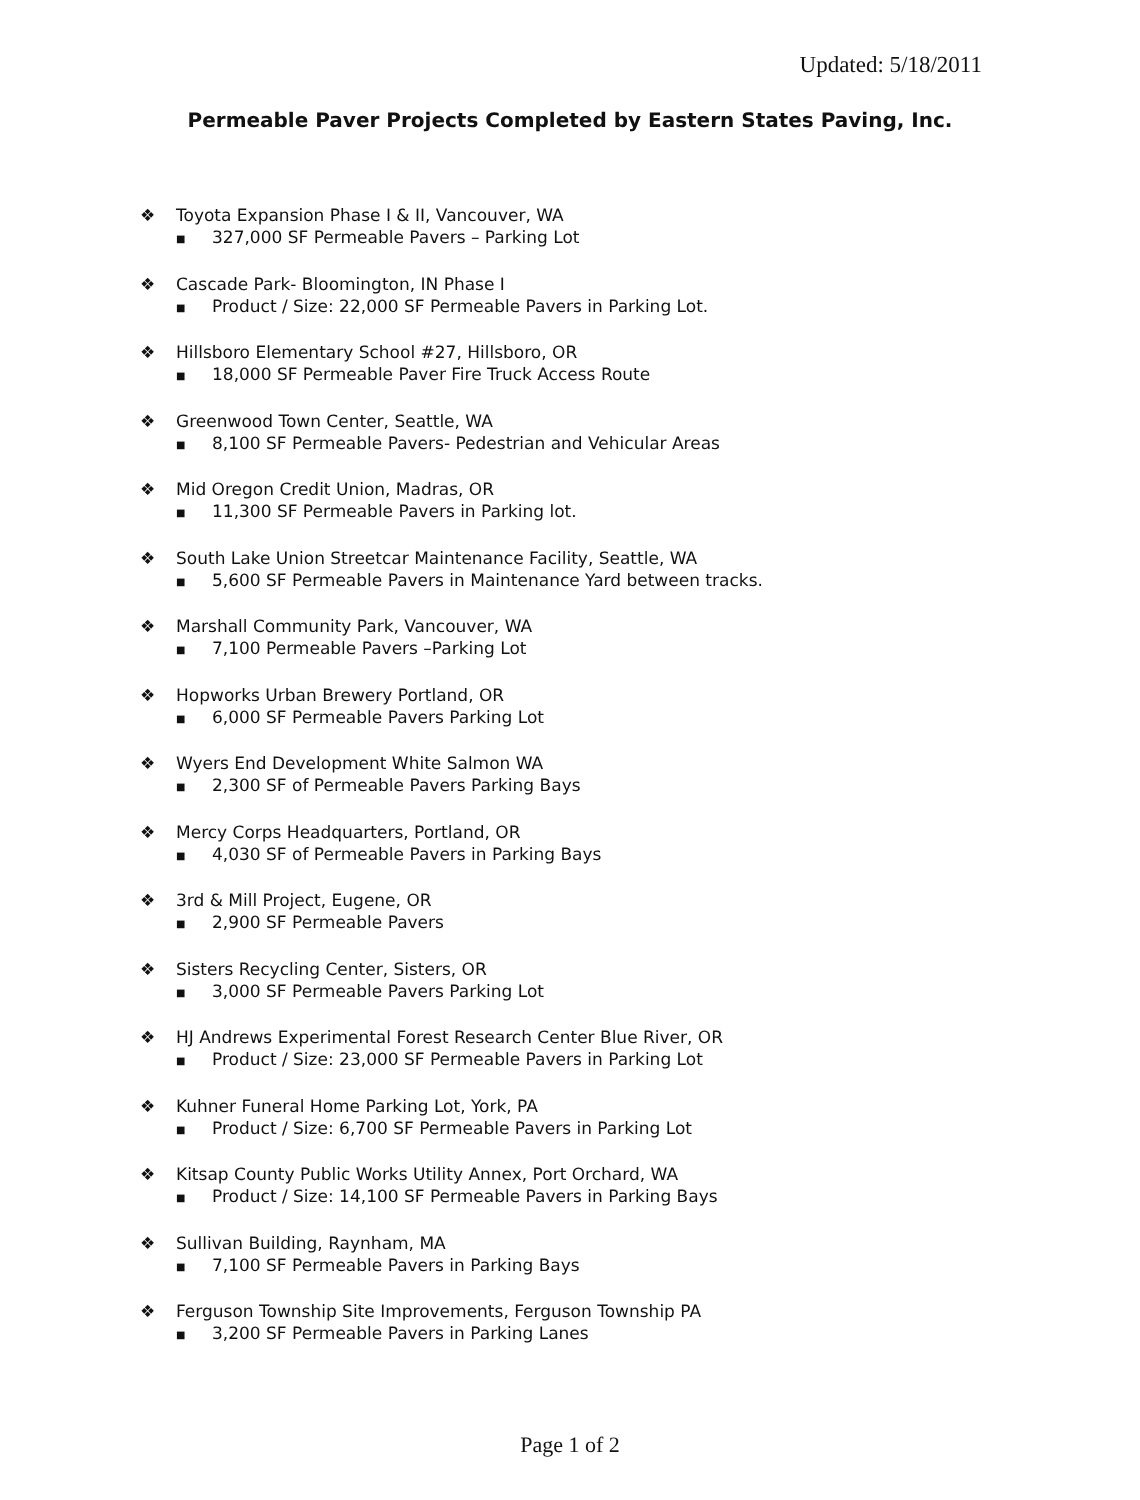Updated: 5/18/2011
Permeable Paver Projects Completed by Eastern States Paving, Inc.
❖ Toyota Expansion Phase I & II, Vancouver, WA
■ 327,000 SF Permeable Pavers – Parking Lot
❖ Cascade Park- Bloomington, IN Phase I
■ Product / Size: 22,000 SF Permeable Pavers in Parking Lot.
❖ Hillsboro Elementary School #27, Hillsboro, OR
■ 18,000 SF Permeable Paver Fire Truck Access Route
❖ Greenwood Town Center, Seattle, WA
■ 8,100 SF Permeable Pavers- Pedestrian and Vehicular Areas
❖ Mid Oregon Credit Union, Madras, OR
■ 11,300 SF Permeable Pavers in Parking lot.
❖ South Lake Union Streetcar Maintenance Facility, Seattle, WA
■ 5,600 SF Permeable Pavers in Maintenance Yard between tracks.
❖ Marshall Community Park, Vancouver, WA
■ 7,100 Permeable Pavers –Parking Lot
❖ Hopworks Urban Brewery Portland, OR
■ 6,000 SF Permeable Pavers Parking Lot
❖ Wyers End Development White Salmon WA
■ 2,300 SF of Permeable Pavers Parking Bays
❖ Mercy Corps Headquarters, Portland, OR
■ 4,030 SF of Permeable Pavers in Parking Bays
❖ 3rd & Mill Project, Eugene, OR
■ 2,900 SF Permeable Pavers
❖ Sisters Recycling Center, Sisters, OR
■ 3,000 SF Permeable Pavers Parking Lot
❖ HJ Andrews Experimental Forest Research Center Blue River, OR
■ Product / Size: 23,000 SF Permeable Pavers in Parking Lot
❖ Kuhner Funeral Home Parking Lot, York, PA
■ Product / Size: 6,700 SF Permeable Pavers in Parking Lot
❖ Kitsap County Public Works Utility Annex, Port Orchard, WA
■ Product / Size: 14,100 SF Permeable Pavers in Parking Bays
❖ Sullivan Building, Raynham, MA
■ 7,100 SF Permeable Pavers in Parking Bays
❖ Ferguson Township Site Improvements, Ferguson Township PA
■ 3,200 SF Permeable Pavers in Parking Lanes
Page 1 of 2